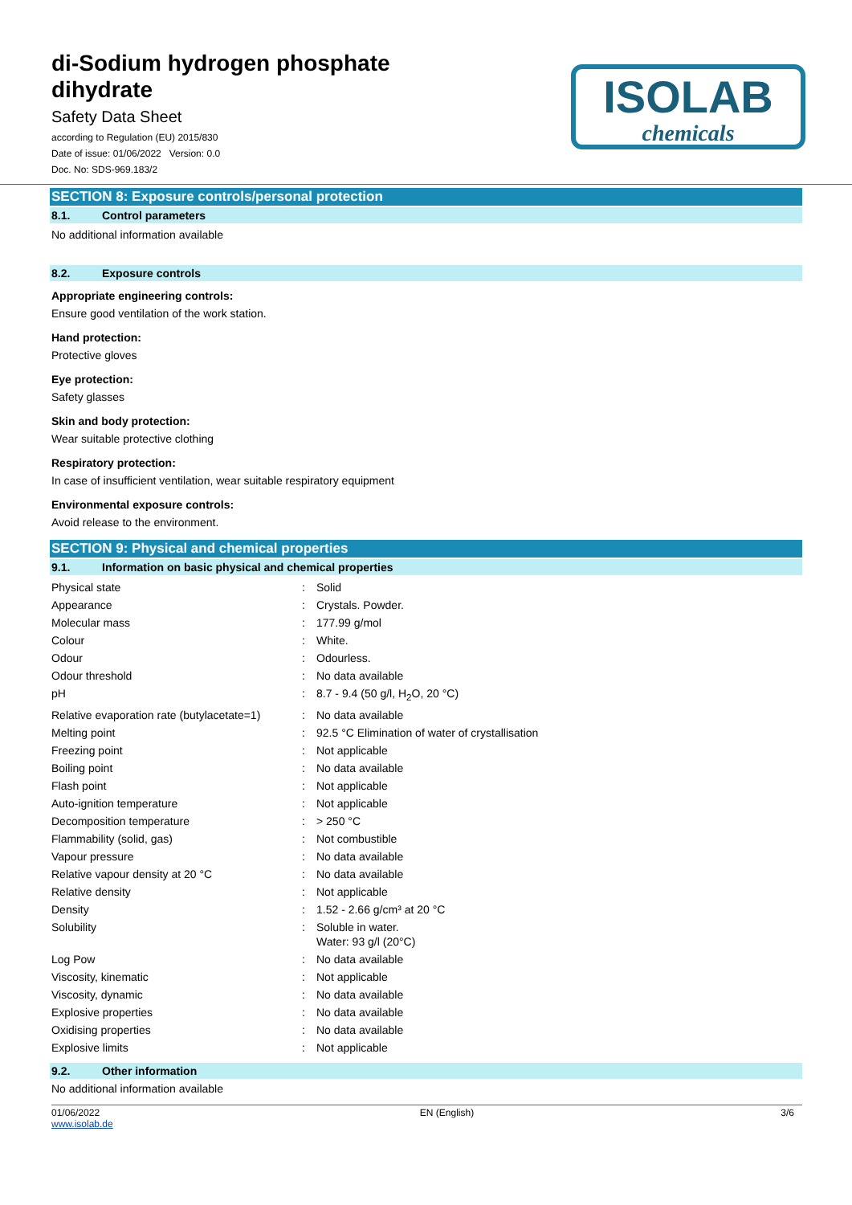di-Sodium hydrogen phosphate dihydrate
Safety Data Sheet
according to Regulation (EU) 2015/830
Date of issue: 01/06/2022 Version: 0.0
Doc. No: SDS-969.183/2
ISOLAB
chemicals
SECTION 8: Exposure controls/personal protection
8.1. Control parameters
No additional information available
8.2. Exposure controls
Appropriate engineering controls:
Ensure good ventilation of the work station.
Hand protection:
Protective gloves
Eye protection:
Safety glasses
Skin and body protection:
Wear suitable protective clothing
Respiratory protection:
In case of insufficient ventilation, wear suitable respiratory equipment
Environmental exposure controls:
Avoid release to the environment.
SECTION 9: Physical and chemical properties
9.1. Information on basic physical and chemical properties
| Physical state | : | Solid |
| Appearance | : | Crystals. Powder. |
| Molecular mass | : | 177.99 g/mol |
| Colour | : | White. |
| Odour | : | Odourless. |
| Odour threshold | : | No data available |
| pH | : | 8.7 - 9.4 (50 g/l, H<sub>2</sub>O, 20 °C) |
| Relative evaporation rate (butylacetate=1) | : | No data available |
| Melting point | : | 92.5 °C Elimination of water of crystallisation |
| Freezing point | : | Not applicable |
| Boiling point | : | No data available |
| Flash point | : | Not applicable |
| Auto-ignition temperature | : | Not applicable |
| Decomposition temperature | : | > 250 °C |
| Flammability (solid, gas) | : | Not combustible |
| Vapour pressure | : | No data available |
| Relative vapour density at 20 °C | : | No data available |
| Relative density | : | Not applicable |
| Density | : | 1.52 - 2.66 g/cm³ at 20 °C |
| Solubility | : | Soluble in water. Water: 93 g/l (20°C) |
| Log Pow | : | No data available |
| Viscosity, kinematic | : | Not applicable |
| Viscosity, dynamic | : | No data available |
| Explosive properties | : | No data available |
| Oxidising properties | : | No data available |
| Explosive limits | : | Not applicable |
9.2. Other information
No additional information available
01/06/2022
www.isolab.de
EN (English) 3/6